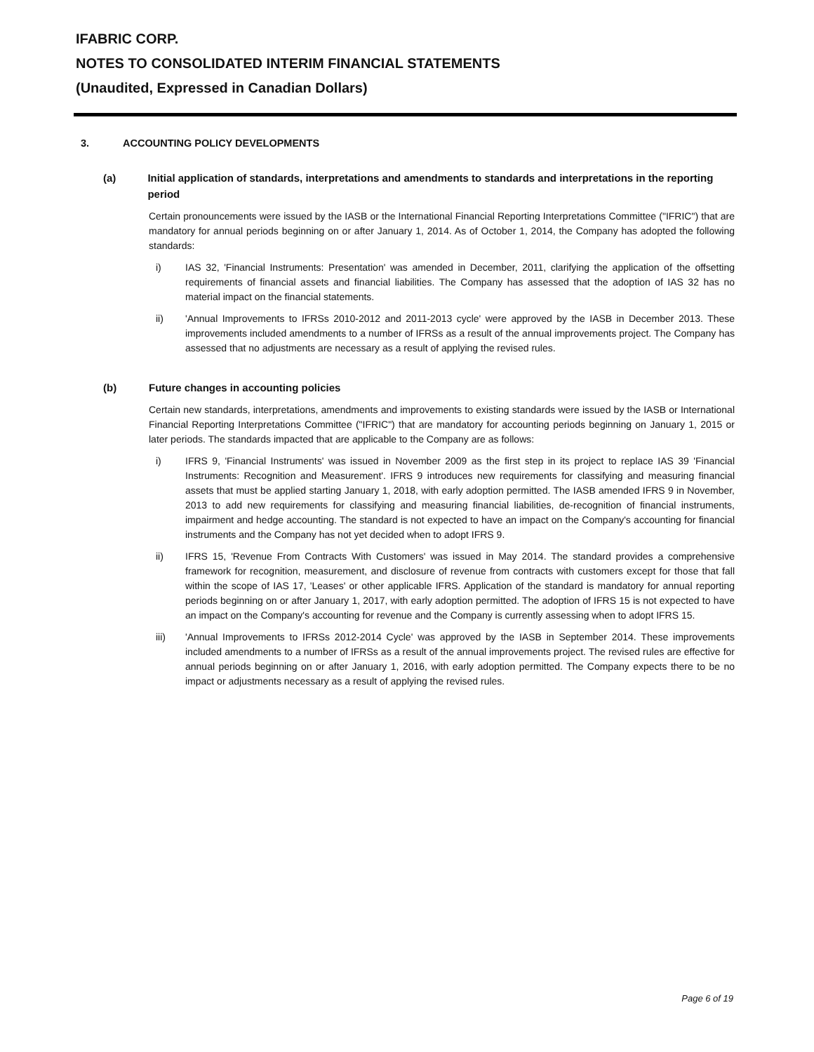IFABRIC CORP.
NOTES TO CONSOLIDATED INTERIM FINANCIAL STATEMENTS
(Unaudited, Expressed in Canadian Dollars)
3. ACCOUNTING POLICY DEVELOPMENTS
(a) Initial application of standards, interpretations and amendments to standards and interpretations in the reporting period
Certain pronouncements were issued by the IASB or the International Financial Reporting Interpretations Committee ("IFRIC") that are mandatory for annual periods beginning on or after January 1, 2014. As of October 1, 2014, the Company has adopted the following standards:
i) IAS 32, 'Financial Instruments: Presentation' was amended in December, 2011, clarifying the application of the offsetting requirements of financial assets and financial liabilities. The Company has assessed that the adoption of IAS 32 has no material impact on the financial statements.
ii) 'Annual Improvements to IFRSs 2010-2012 and 2011-2013 cycle' were approved by the IASB in December 2013. These improvements included amendments to a number of IFRSs as a result of the annual improvements project. The Company has assessed that no adjustments are necessary as a result of applying the revised rules.
(b) Future changes in accounting policies
Certain new standards, interpretations, amendments and improvements to existing standards were issued by the IASB or International Financial Reporting Interpretations Committee ("IFRIC") that are mandatory for accounting periods beginning on January 1, 2015 or later periods. The standards impacted that are applicable to the Company are as follows:
i) IFRS 9, 'Financial Instruments' was issued in November 2009 as the first step in its project to replace IAS 39 'Financial Instruments: Recognition and Measurement'. IFRS 9 introduces new requirements for classifying and measuring financial assets that must be applied starting January 1, 2018, with early adoption permitted. The IASB amended IFRS 9 in November, 2013 to add new requirements for classifying and measuring financial liabilities, de-recognition of financial instruments, impairment and hedge accounting. The standard is not expected to have an impact on the Company's accounting for financial instruments and the Company has not yet decided when to adopt IFRS 9.
ii) IFRS 15, 'Revenue From Contracts With Customers' was issued in May 2014. The standard provides a comprehensive framework for recognition, measurement, and disclosure of revenue from contracts with customers except for those that fall within the scope of IAS 17, 'Leases' or other applicable IFRS. Application of the standard is mandatory for annual reporting periods beginning on or after January 1, 2017, with early adoption permitted. The adoption of IFRS 15 is not expected to have an impact on the Company's accounting for revenue and the Company is currently assessing when to adopt IFRS 15.
iii) 'Annual Improvements to IFRSs 2012-2014 Cycle' was approved by the IASB in September 2014. These improvements included amendments to a number of IFRSs as a result of the annual improvements project. The revised rules are effective for annual periods beginning on or after January 1, 2016, with early adoption permitted. The Company expects there to be no impact or adjustments necessary as a result of applying the revised rules.
Page 6 of 19